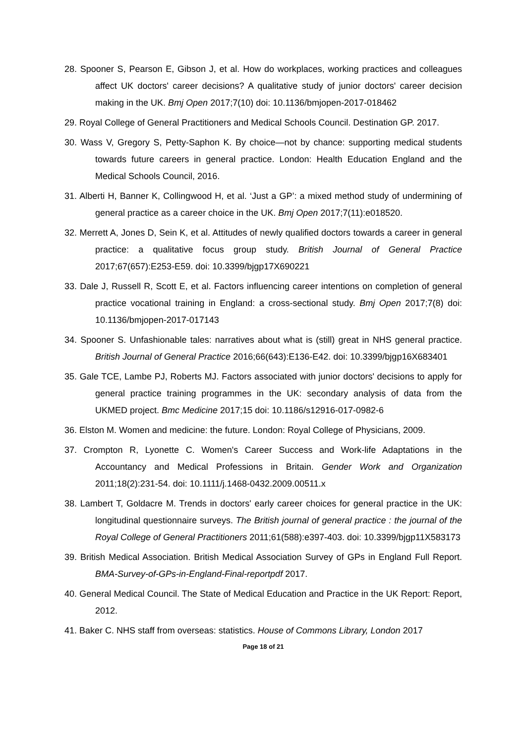28. Spooner S, Pearson E, Gibson J, et al. How do workplaces, working practices and colleagues affect UK doctors' career decisions? A qualitative study of junior doctors' career decision making in the UK. Bmj Open 2017;7(10) doi: 10.1136/bmjopen-2017-018462
29. Royal College of General Practitioners and Medical Schools Council. Destination GP. 2017.
30. Wass V, Gregory S, Petty-Saphon K. By choice—not by chance: supporting medical students towards future careers in general practice. London: Health Education England and the Medical Schools Council, 2016.
31. Alberti H, Banner K, Collingwood H, et al. ‘Just a GP’: a mixed method study of undermining of general practice as a career choice in the UK. Bmj Open 2017;7(11):e018520.
32. Merrett A, Jones D, Sein K, et al. Attitudes of newly qualified doctors towards a career in general practice: a qualitative focus group study. British Journal of General Practice 2017;67(657):E253-E59. doi: 10.3399/bjgp17X690221
33. Dale J, Russell R, Scott E, et al. Factors influencing career intentions on completion of general practice vocational training in England: a cross-sectional study. Bmj Open 2017;7(8) doi: 10.1136/bmjopen-2017-017143
34. Spooner S. Unfashionable tales: narratives about what is (still) great in NHS general practice. British Journal of General Practice 2016;66(643):E136-E42. doi: 10.3399/bjgp16X683401
35. Gale TCE, Lambe PJ, Roberts MJ. Factors associated with junior doctors' decisions to apply for general practice training programmes in the UK: secondary analysis of data from the UKMED project. Bmc Medicine 2017;15 doi: 10.1186/s12916-017-0982-6
36. Elston M. Women and medicine: the future. London: Royal College of Physicians, 2009.
37. Crompton R, Lyonette C. Women's Career Success and Work-life Adaptations in the Accountancy and Medical Professions in Britain. Gender Work and Organization 2011;18(2):231-54. doi: 10.1111/j.1468-0432.2009.00511.x
38. Lambert T, Goldacre M. Trends in doctors' early career choices for general practice in the UK: longitudinal questionnaire surveys. The British journal of general practice : the journal of the Royal College of General Practitioners 2011;61(588):e397-403. doi: 10.3399/bjgp11X583173
39. British Medical Association. British Medical Association Survey of GPs in England Full Report. BMA-Survey-of-GPs-in-England-Final-reportpdf 2017.
40. General Medical Council. The State of Medical Education and Practice in the UK Report: Report, 2012.
41. Baker C. NHS staff from overseas: statistics. House of Commons Library, London 2017
Page 18 of 21